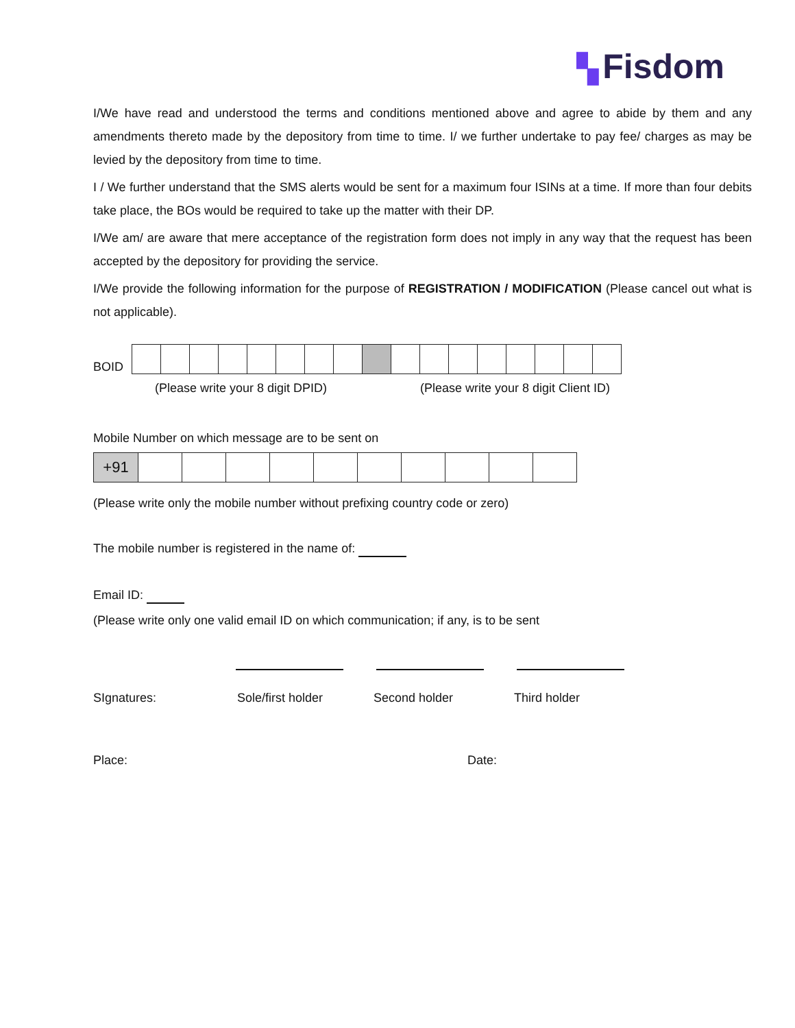▚ Fisdom
I/We have read and understood the terms and conditions mentioned above and agree to abide by them and any amendments thereto made by the depository from time to time. I/ we further undertake to pay fee/ charges as may be levied by the depository from time to time.
I / We further understand that the SMS alerts would be sent for a maximum four ISINs at a time. If more than four debits take place, the BOs would be required to take up the matter with their DP.
I/We am/ are aware that mere acceptance of the registration form does not imply in any way that the request has been accepted by the depository for providing the service.
I/We provide the following information for the purpose of REGISTRATION / MODIFICATION (Please cancel out what is not applicable).
BOID
(Please write your 8 digit DPID) (Please write your 8 digit Client ID)
Mobile Number on which message are to be sent on
| +91 | | | | | | | | | | |
(Please write only the mobile number without prefixing country code or zero)
The mobile number is registered in the name of:
Email ID:
(Please write only one valid email ID on which communication; if any, is to be sent
SIgnatures: Sole/first holder Second holder Third holder
Place: Date: